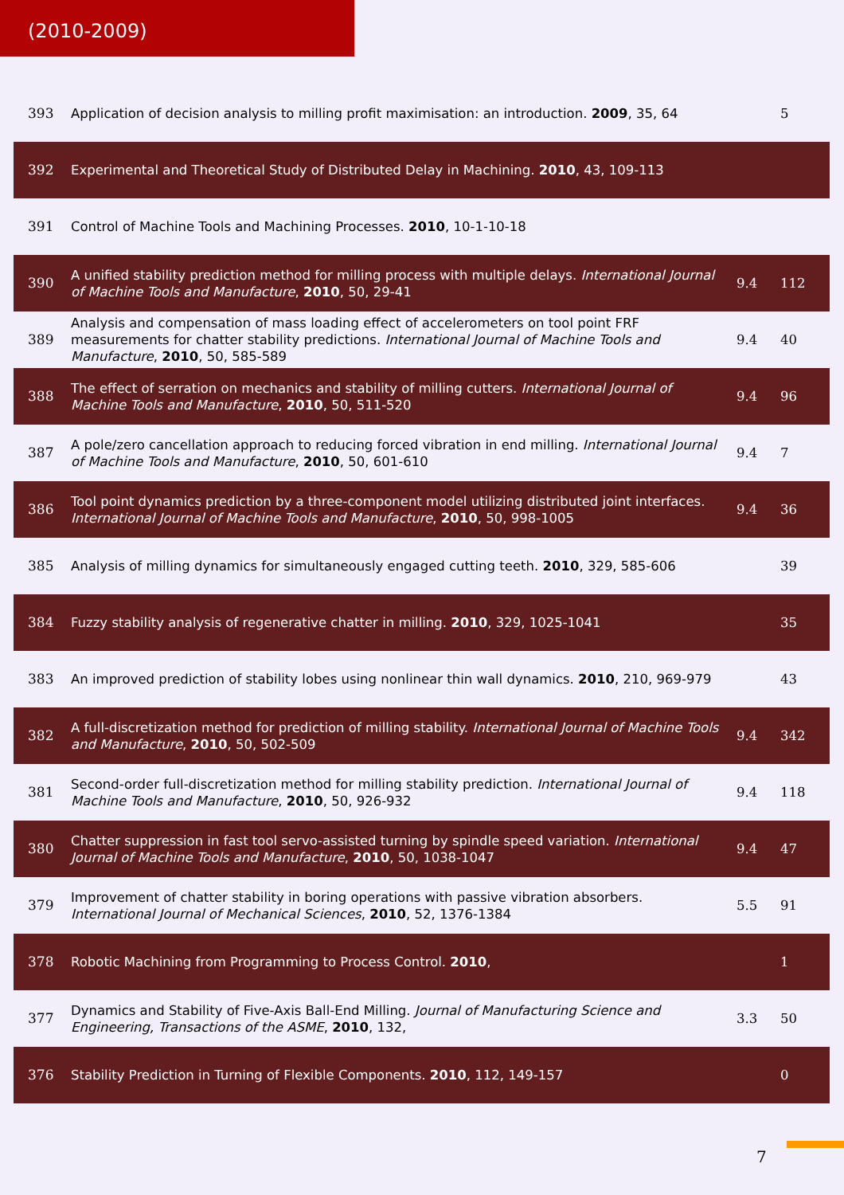(2010-2009)
| 393 | Application of decision analysis to milling profit maximisation: an introduction. 2009 , 35, 64 | | 5 |
| 392 | Experimental and Theoretical Study of Distributed Delay in Machining. 2010 , 43, 109-113 | | |
| 391 | Control of Machine Tools and Machining Processes. 2010 , 10-1-10-18 | | |
| 390 | A unified stability prediction method for milling process with multiple delays. International Journal of Machine Tools and Manufacture , 2010 , 50, 29-41 | 9.4 | 112 |
| 389 | Analysis and compensation of mass loading effect of accelerometers on tool point FRF measurements for chatter stability predictions. International Journal of Machine Tools and Manufacture , 2010 , 50, 585-589 | 9.4 | 40 |
| 388 | The effect of serration on mechanics and stability of milling cutters. International Journal of Machine Tools and Manufacture , 2010 , 50, 511-520 | 9.4 | 96 |
| 387 | A pole/zero cancellation approach to reducing forced vibration in end milling. International Journal of Machine Tools and Manufacture , 2010 , 50, 601-610 | 9.4 | 7 |
| 386 | Tool point dynamics prediction by a three-component model utilizing distributed joint interfaces. International Journal of Machine Tools and Manufacture , 2010 , 50, 998-1005 | 9.4 | 36 |
| 385 | Analysis of milling dynamics for simultaneously engaged cutting teeth. 2010 , 329, 585-606 | | 39 |
| 384 | Fuzzy stability analysis of regenerative chatter in milling. 2010 , 329, 1025-1041 | | 35 |
| 383 | An improved prediction of stability lobes using nonlinear thin wall dynamics. 2010 , 210, 969-979 | | 43 |
| 382 | A full-discretization method for prediction of milling stability. International Journal of Machine Tools and Manufacture , 2010 , 50, 502-509 | 9.4 | 342 |
| 381 | Second-order full-discretization method for milling stability prediction. International Journal of Machine Tools and Manufacture , 2010 , 50, 926-932 | 9.4 | 118 |
| 380 | Chatter suppression in fast tool servo-assisted turning by spindle speed variation. International Journal of Machine Tools and Manufacture , 2010 , 50, 1038-1047 | 9.4 | 47 |
| 379 | Improvement of chatter stability in boring operations with passive vibration absorbers. International Journal of Mechanical Sciences , 2010 , 52, 1376-1384 | 5.5 | 91 |
| 378 | Robotic Machining from Programming to Process Control. 2010 , | | 1 |
| 377 | Dynamics and Stability of Five-Axis Ball-End Milling. Journal of Manufacturing Science and Engineering, Transactions of the ASME , 2010 , 132, | 3.3 | 50 |
| 376 | Stability Prediction in Turning of Flexible Components. 2010 , 112, 149-157 | | 0 |
7